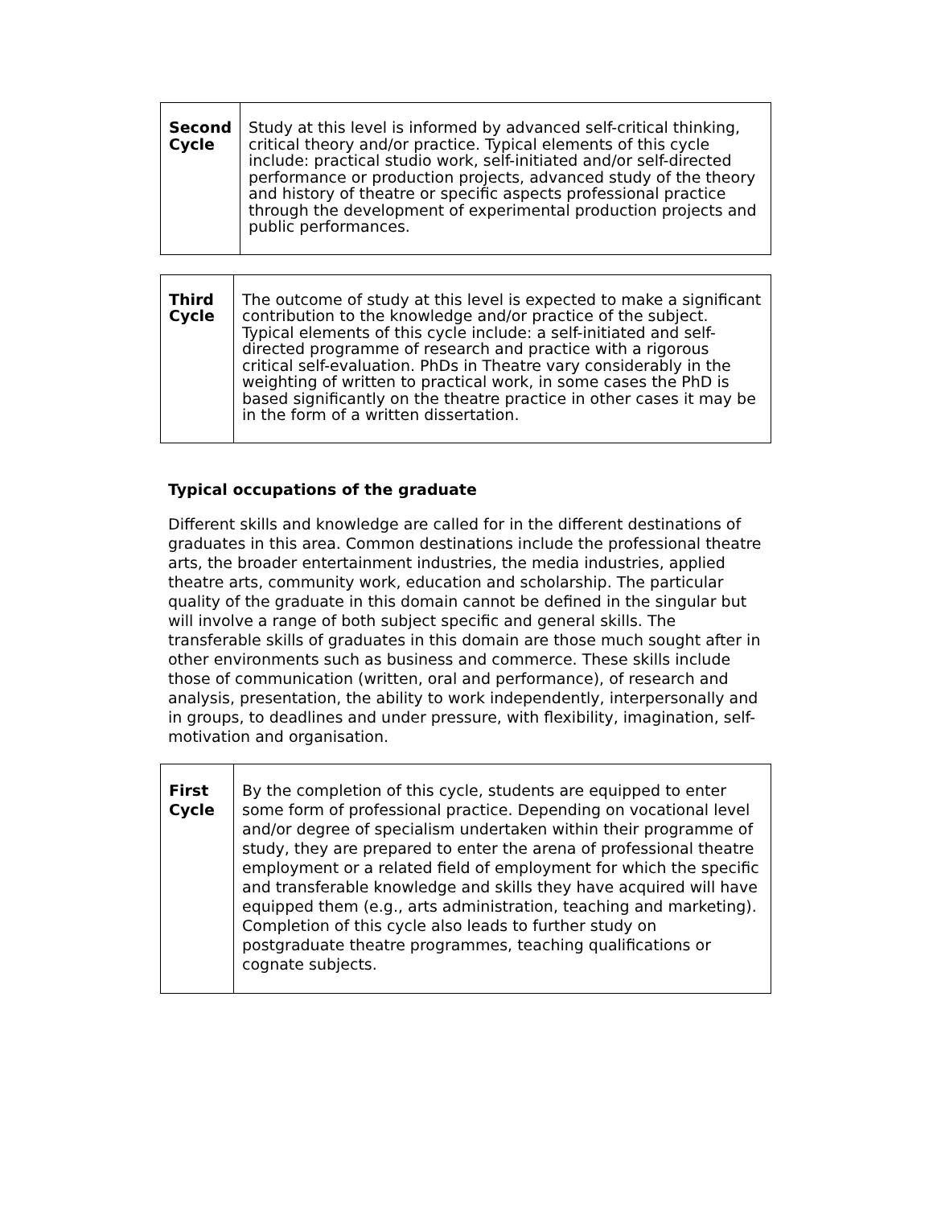| Second Cycle | Study at this level is informed by advanced self-critical thinking, critical theory and/or practice. Typical elements of this cycle include: practical studio work, self-initiated and/or self-directed performance or production projects, advanced study of the theory and history of theatre or specific aspects professional practice through the development of experimental production projects and public performances. |
| Third Cycle | The outcome of study at this level is expected to make a significant contribution to the knowledge and/or practice of the subject. Typical elements of this cycle include: a self-initiated and self-directed programme of research and practice with a rigorous critical self-evaluation. PhDs in Theatre vary considerably in the weighting of written to practical work, in some cases the PhD is based significantly on the theatre practice in other cases it may be in the form of a written dissertation. |
Typical occupations of the graduate
Different skills and knowledge are called for in the different destinations of graduates in this area. Common destinations include the professional theatre arts, the broader entertainment industries, the media industries, applied theatre arts, community work, education and scholarship. The particular quality of the graduate in this domain cannot be defined in the singular but will involve a range of both subject specific and general skills. The transferable skills of graduates in this domain are those much sought after in other environments such as business and commerce. These skills include those of communication (written, oral and performance), of research and analysis, presentation, the ability to work independently, interpersonally and in groups, to deadlines and under pressure, with flexibility, imagination, self-motivation and organisation.
| First Cycle | By the completion of this cycle, students are equipped to enter some form of professional practice. Depending on vocational level and/or degree of specialism undertaken within their programme of study, they are prepared to enter the arena of professional theatre employment or a related field of employment for which the specific and transferable knowledge and skills they have acquired will have equipped them (e.g., arts administration, teaching and marketing). Completion of this cycle also leads to further study on postgraduate theatre programmes, teaching qualifications or cognate subjects. |